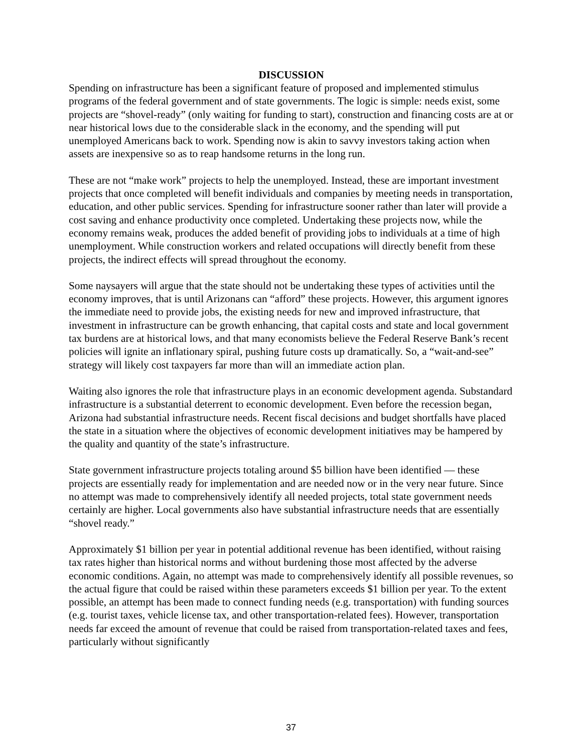DISCUSSION
Spending on infrastructure has been a significant feature of proposed and implemented stimulus programs of the federal government and of state governments. The logic is simple: needs exist, some projects are “shovel-ready” (only waiting for funding to start), construction and financing costs are at or near historical lows due to the considerable slack in the economy, and the spending will put unemployed Americans back to work. Spending now is akin to savvy investors taking action when assets are inexpensive so as to reap handsome returns in the long run.
These are not “make work” projects to help the unemployed. Instead, these are important investment projects that once completed will benefit individuals and companies by meeting needs in transportation, education, and other public services. Spending for infrastructure sooner rather than later will provide a cost saving and enhance productivity once completed. Undertaking these projects now, while the economy remains weak, produces the added benefit of providing jobs to individuals at a time of high unemployment. While construction workers and related occupations will directly benefit from these projects, the indirect effects will spread throughout the economy.
Some naysayers will argue that the state should not be undertaking these types of activities until the economy improves, that is until Arizonans can “afford” these projects. However, this argument ignores the immediate need to provide jobs, the existing needs for new and improved infrastructure, that investment in infrastructure can be growth enhancing, that capital costs and state and local government tax burdens are at historical lows, and that many economists believe the Federal Reserve Bank’s recent policies will ignite an inflationary spiral, pushing future costs up dramatically. So, a “wait-and-see” strategy will likely cost taxpayers far more than will an immediate action plan.
Waiting also ignores the role that infrastructure plays in an economic development agenda. Substandard infrastructure is a substantial deterrent to economic development. Even before the recession began, Arizona had substantial infrastructure needs. Recent fiscal decisions and budget shortfalls have placed the state in a situation where the objectives of economic development initiatives may be hampered by the quality and quantity of the state’s infrastructure.
State government infrastructure projects totaling around $5 billion have been identified — these projects are essentially ready for implementation and are needed now or in the very near future. Since no attempt was made to comprehensively identify all needed projects, total state government needs certainly are higher. Local governments also have substantial infrastructure needs that are essentially “shovel ready.”
Approximately $1 billion per year in potential additional revenue has been identified, without raising tax rates higher than historical norms and without burdening those most affected by the adverse economic conditions. Again, no attempt was made to comprehensively identify all possible revenues, so the actual figure that could be raised within these parameters exceeds $1 billion per year. To the extent possible, an attempt has been made to connect funding needs (e.g. transportation) with funding sources (e.g. tourist taxes, vehicle license tax, and other transportation-related fees). However, transportation needs far exceed the amount of revenue that could be raised from transportation-related taxes and fees, particularly without significantly
37